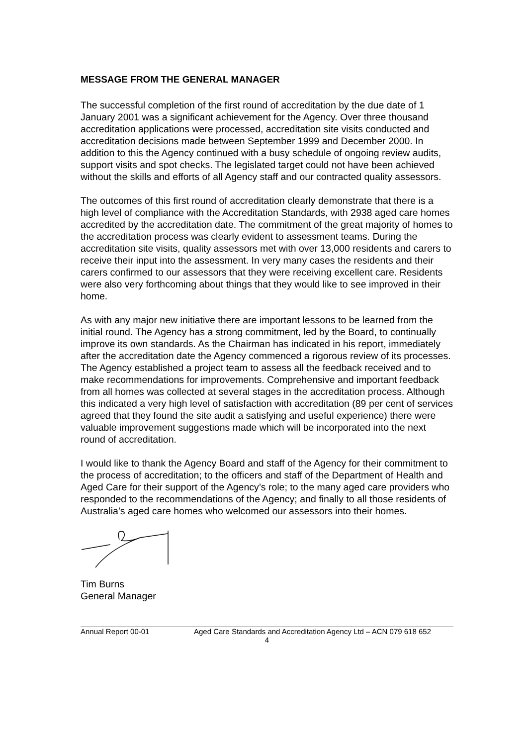MESSAGE FROM THE GENERAL MANAGER
The successful completion of the first round of accreditation by the due date of 1 January 2001 was a significant achievement for the Agency. Over three thousand accreditation applications were processed, accreditation site visits conducted and accreditation decisions made between September 1999 and December 2000. In addition to this the Agency continued with a busy schedule of ongoing review audits, support visits and spot checks. The legislated target could not have been achieved without the skills and efforts of all Agency staff and our contracted quality assessors.
The outcomes of this first round of accreditation clearly demonstrate that there is a high level of compliance with the Accreditation Standards, with 2938 aged care homes accredited by the accreditation date. The commitment of the great majority of homes to the accreditation process was clearly evident to assessment teams. During the accreditation site visits, quality assessors met with over 13,000 residents and carers to receive their input into the assessment. In very many cases the residents and their carers confirmed to our assessors that they were receiving excellent care. Residents were also very forthcoming about things that they would like to see improved in their home.
As with any major new initiative there are important lessons to be learned from the initial round. The Agency has a strong commitment, led by the Board, to continually improve its own standards. As the Chairman has indicated in his report, immediately after the accreditation date the Agency commenced a rigorous review of its processes. The Agency established a project team to assess all the feedback received and to make recommendations for improvements. Comprehensive and important feedback from all homes was collected at several stages in the accreditation process. Although this indicated a very high level of satisfaction with accreditation (89 per cent of services agreed that they found the site audit a satisfying and useful experience) there were valuable improvement suggestions made which will be incorporated into the next round of accreditation.
I would like to thank the Agency Board and staff of the Agency for their commitment to the process of accreditation; to the officers and staff of the Department of Health and Aged Care for their support of the Agency’s role; to the many aged care providers who responded to the recommendations of the Agency; and finally to all those residents of Australia’s aged care homes who welcomed our assessors into their homes.
Tim Burns
General Manager
Annual Report 00-01 Aged Care Standards and Accreditation Agency Ltd – ACN 079 618 652
4